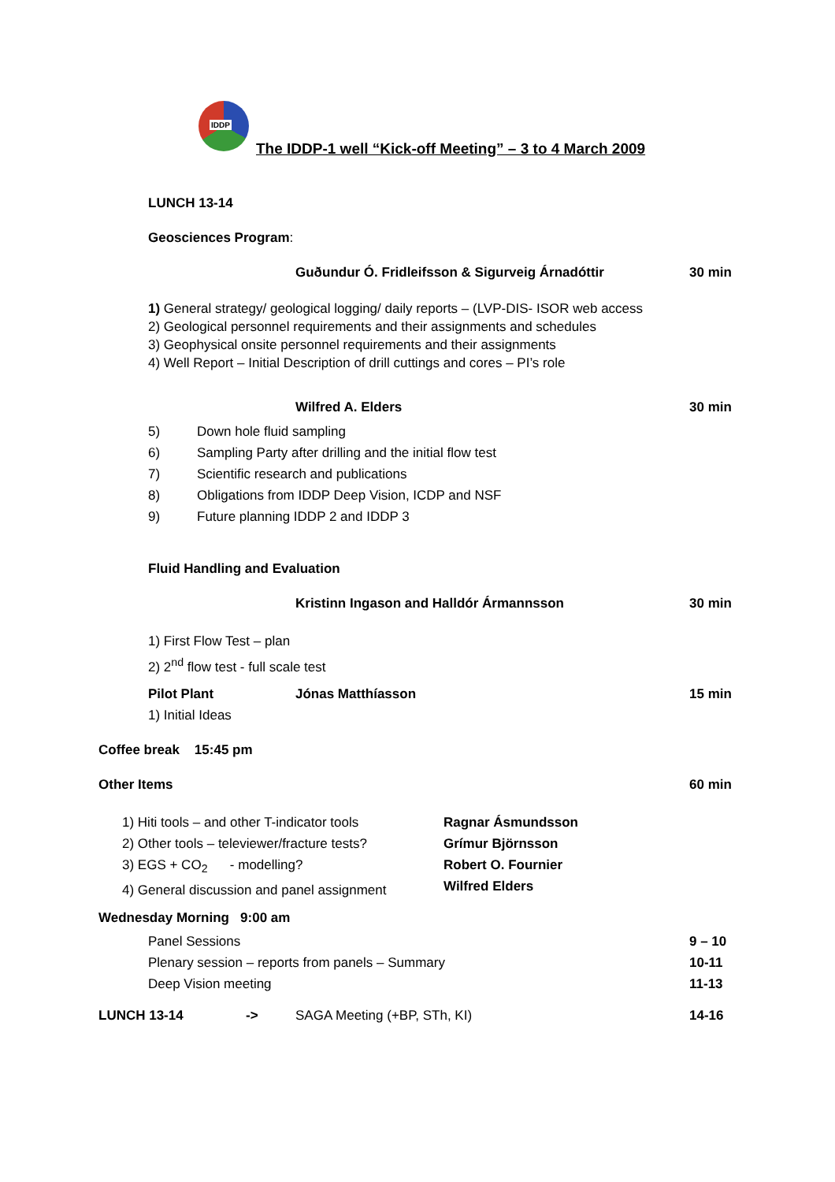IDDP
The IDDP-1 well “Kick-off Meeting” – 3 to 4 March 2009
LUNCH 13-14
Geosciences Program:
Guðundur Ó. Fridleifsson & Sigurveig Árnadóttir
30 min
1) General strategy/ geological logging/ daily reports – (LVP-DIS- ISOR web access
2) Geological personnel requirements and their assignments and schedules
3) Geophysical onsite personnel requirements and their assignments
4) Well Report – Initial Description of drill cuttings and cores – PI’s role
Wilfred A. Elders 30 min
5)
6)
7)
8)
9)
Down hole fluid sampling
Sampling Party after drilling and the initial flow test
Scientific research and publications
Obligations from IDDP Deep Vision, ICDP and NSF
Future planning IDDP 2 and IDDP 3
Fluid Handling and Evaluation
Kristinn Ingason and Halldór Ármannsson
30 min
1) First Flow Test – plan
2) 2<sup>nd</sup> flow test - full scale test
Pilot Plant Jónas Matthíasson 15 min
1) Initial Ideas
Coffee break 15:45 pm
Other Items 60 min
1) Hiti tools – and other T-indicator tools
2) Other tools – televiewer/fracture tests?
3) EGS + CO<sub>2</sub> - modelling?
4) General discussion and panel assignment
Ragnar Ásmundsson
Grímur Björnsson
Robert O. Fournier
Wilfred Elders
Wednesday Morning 9:00 am
Panel Sessions
Plenary session – reports from panels – Summary
Deep Vision meeting
9 – 10
10-11
11-13
LUNCH 13-14 -> SAGA Meeting (+BP, STh, KI) 14-16